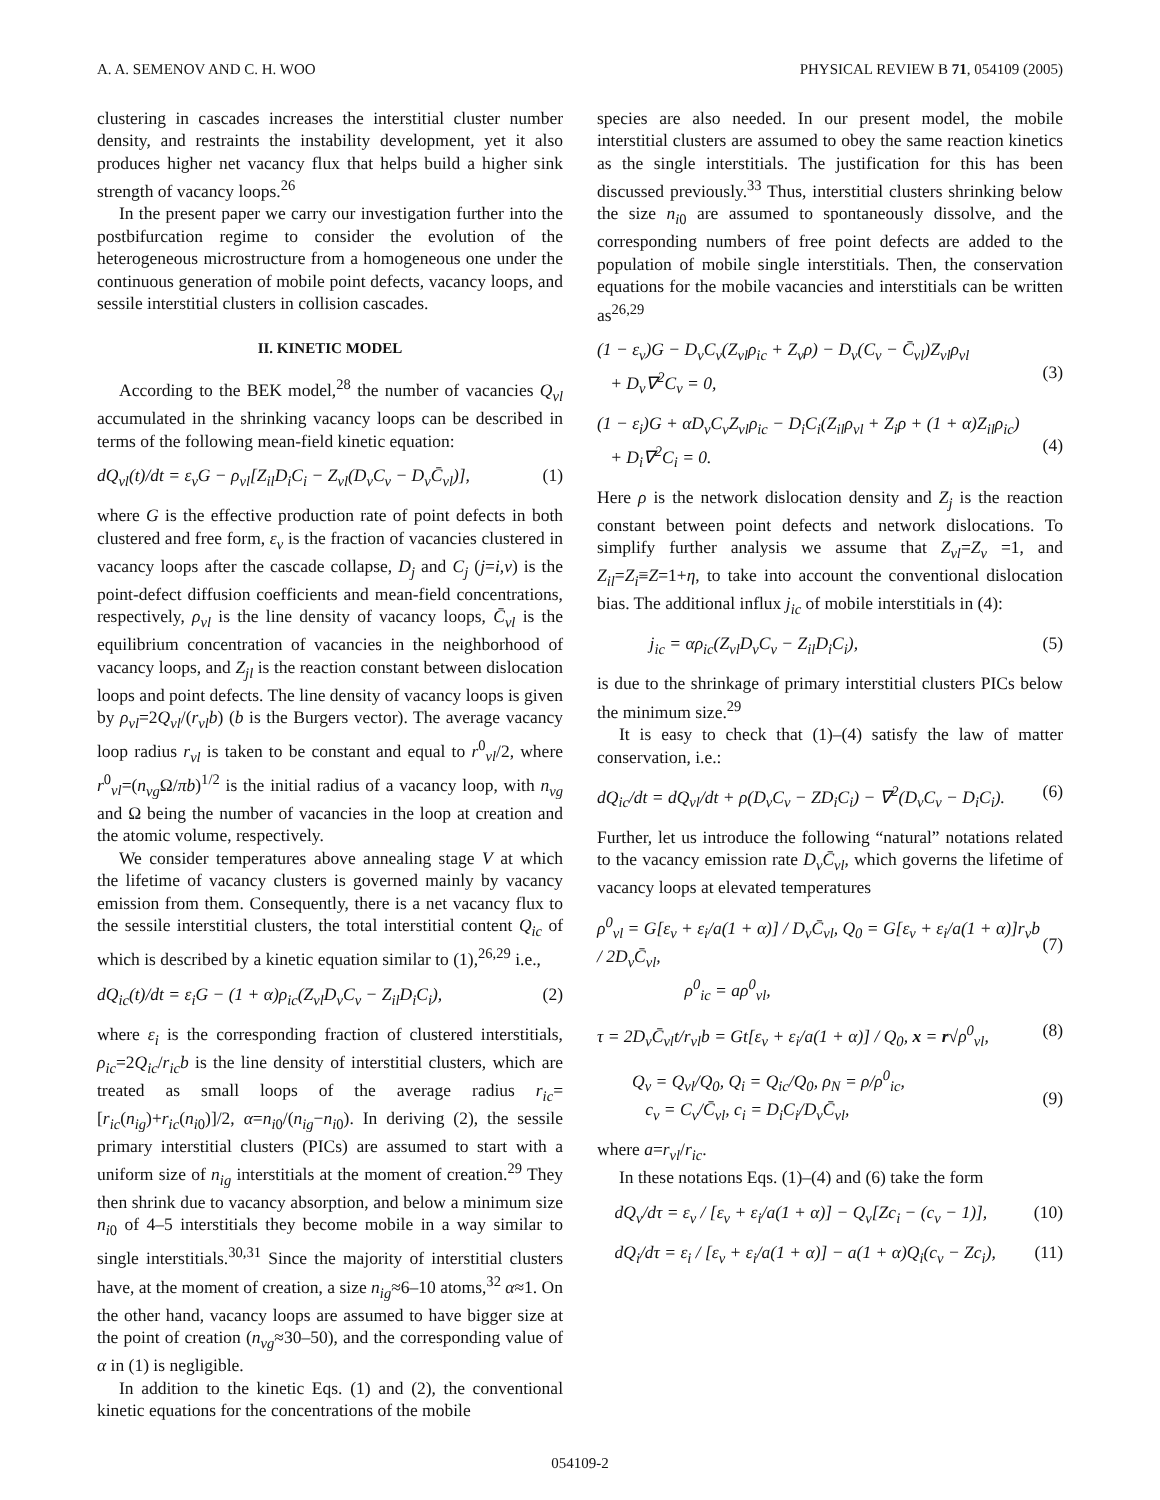A. A. SEMENOV AND C. H. WOO PHYSICAL REVIEW B 71, 054109 (2005)
clustering in cascades increases the interstitial cluster number density, and restraints the instability development, yet it also produces higher net vacancy flux that helps build a higher sink strength of vacancy loops.<sup>26</sup>
In the present paper we carry our investigation further into the postbifurcation regime to consider the evolution of the heterogeneous microstructure from a homogeneous one under the continuous generation of mobile point defects, vacancy loops, and sessile interstitial clusters in collision cascades.
II. KINETIC MODEL
According to the BEK model,<sup>28</sup> the number of vacancies Q<sub>vl</sub> accumulated in the shrinking vacancy loops can be described in terms of the following mean-field kinetic equation:
dQ<sub>vl</sub>(t)/dt = ε<sub>v</sub>G − ρ<sub>vl</sub>[Z<sub>il</sub>D<sub>i</sub>C<sub>i</sub> − Z<sub>vl</sub>(D<sub>v</sub>C<sub>v</sub> − D<sub>v</sub>C̄<sub>vl</sub>)], (1)
where G is the effective production rate of point defects in both clustered and free form, ε<sub>v</sub> is the fraction of vacancies clustered in vacancy loops after the cascade collapse, D<sub>j</sub> and C<sub>j</sub> (j=i,v) is the point-defect diffusion coefficients and mean-field concentrations, respectively, ρ<sub>vl</sub> is the line density of vacancy loops, C̄<sub>vl</sub> is the equilibrium concentration of vacancies in the neighborhood of vacancy loops, and Z<sub>jl</sub> is the reaction constant between dislocation loops and point defects. The line density of vacancy loops is given by ρ<sub>vl</sub>=2Q<sub>vl</sub>/(r<sub>vl</sub>b) (b is the Burgers vector). The average vacancy loop radius r<sub>vl</sub> is taken to be constant and equal to r<sup>0</sup><sub>vl</sub>/2, where r<sup>0</sup><sub>vl</sub>=(n<sub>vg</sub> Ω/πb)<sup>1/2</sup> is the initial radius of a vacancy loop, with n<sub>vg</sub> and Ω being the number of vacancies in the loop at creation and the atomic volume, respectively.
We consider temperatures above annealing stage V at which the lifetime of vacancy clusters is governed mainly by vacancy emission from them. Consequently, there is a net vacancy flux to the sessile interstitial clusters, the total interstitial content Q<sub>ic</sub> of which is described by a kinetic equation similar to (1),<sup>26,29</sup> i.e.,
dQ<sub>ic</sub>(t)/dt = ε<sub>i</sub>G − (1 + α)ρ<sub>ic</sub>(Z<sub>vl</sub>D<sub>v</sub>C<sub>v</sub> − Z<sub>il</sub>D<sub>i</sub>C<sub>i</sub>), (2)
where ε<sub>i</sub> is the corresponding fraction of clustered interstitials, ρ<sub>ic</sub>=2Q<sub>ic</sub>/r<sub>ic</sub>b is the line density of interstitial clusters, which are treated as small loops of the average radius r<sub>ic</sub>=[r<sub>ic</sub>(n<sub>ig</sub>)+r<sub>ic</sub>(n<sub>i0</sub>)]/2, α=n<sub>i0</sub>/(n<sub>ig</sub>−n<sub>i0</sub>). In deriving (2), the sessile primary interstitial clusters (PICs) are assumed to start with a uniform size of n<sub>ig</sub> interstitials at the moment of creation.<sup>29</sup> They then shrink due to vacancy absorption, and below a minimum size n<sub>i0</sub> of 4–5 interstitials they become mobile in a way similar to single interstitials.<sup>30,31</sup> Since the majority of interstitial clusters have, at the moment of creation, a size n<sub>ig</sub>≈6–10 atoms,<sup>32</sup> α≈1. On the other hand, vacancy loops are assumed to have bigger size at the point of creation (n<sub>vg</sub>≈30–50), and the corresponding value of α in (1) is negligible.
In addition to the kinetic Eqs. (1) and (2), the conventional kinetic equations for the concentrations of the mobile
species are also needed. In our present model, the mobile interstitial clusters are assumed to obey the same reaction kinetics as the single interstitials. The justification for this has been discussed previously.<sup>33</sup> Thus, interstitial clusters shrinking below the size n<sub>i0</sub> are assumed to spontaneously dissolve, and the corresponding numbers of free point defects are added to the population of mobile single interstitials. Then, the conservation equations for the mobile vacancies and interstitials can be written as<sup>26,29</sup>
(1 − ε<sub>v</sub>)G − D<sub>v</sub>C<sub>v</sub>(Z<sub>vl</sub>ρ<sub>ic</sub> + Z<sub>v</sub>ρ) − D<sub>v</sub>(C<sub>v</sub> − C̄<sub>vl</sub>)Z<sub>vl</sub>ρ<sub>vl</sub>
+ D<sub>v</sub>∇<sup>2</sup>C<sub>v</sub> = 0,
(3)
(1 − ε<sub>i</sub>)G + αD<sub>v</sub>C<sub>v</sub>Z<sub>vl</sub>ρ<sub>ic</sub> − D<sub>i</sub>C<sub>i</sub>(Z<sub>il</sub>ρ<sub>vl</sub> + Z<sub>i</sub>ρ + (1 + α)Z<sub>il</sub>ρ<sub>ic</sub>)
+ D<sub>i</sub>∇<sup>2</sup>C<sub>i</sub> = 0.
(4)
Here ρ is the network dislocation density and Z<sub>j</sub> is the reaction constant between point defects and network dislocations. To simplify further analysis we assume that Z<sub>vl</sub>=Z<sub>v</sub> =1, and Z<sub>il</sub>=Z<sub>i</sub>≡Z=1+η, to take into account the conventional dislocation bias. The additional influx j<sub>ic</sub> of mobile interstitials in (4):
j<sub>ic</sub> = αρ<sub>ic</sub>(Z<sub>vl</sub>D<sub>v</sub>C<sub>v</sub> − Z<sub>il</sub>D<sub>i</sub>C<sub>i</sub>), (5)
is due to the shrinkage of primary interstitial clusters PICs below the minimum size.<sup>29</sup>
It is easy to check that (1)–(4) satisfy the law of matter conservation, i.e.:
dQ<sub>ic</sub>/dt = dQ<sub>vl</sub>/dt + ρ(D<sub>v</sub>C<sub>v</sub> − ZD<sub>i</sub>C<sub>i</sub>) − ∇<sup>2</sup>(D<sub>v</sub>C<sub>v</sub> − D<sub>i</sub>C<sub>i</sub>). (6)
Further, let us introduce the following “natural” notations related to the vacancy emission rate D<sub>v</sub>C̄<sub>vl</sub>, which governs the lifetime of vacancy loops at elevated temperatures
ρ<sup>0</sup><sub>vl</sub> = G[ε<sub>v</sub> + ε<sub>i</sub>/a(1 + α)] / D<sub>v</sub>C̄<sub>vl</sub>, Q<sub>0</sub> = G[ε<sub>v</sub> + ε<sub>i</sub>/a(1 + α)]r<sub>v</sub>b / 2D<sub>v</sub>C̄<sub>vl</sub>,
ρ<sup>0</sup><sub>ic</sub> = aρ<sup>0</sup><sub>vl</sub>,
(7)
τ = 2D<sub>v</sub>C̄<sub>vl</sub>t/r<sub>vl</sub>b = Gt[ε<sub>v</sub> + ε<sub>i</sub>/a(1 + α)] / Q<sub>0</sub>, x = r√ρ<sup>0</sup><sub>vl</sub>, (8)
Q<sub>v</sub> = Q<sub>vl</sub>/Q<sub>0</sub>, Q<sub>i</sub> = Q<sub>ic</sub>/Q<sub>0</sub>, ρ<sub>N</sub> = ρ/ρ<sup>0</sup><sub>ic</sub>,
c<sub>v</sub> = C<sub>v</sub>/C̄<sub>vl</sub>, c<sub>i</sub> = D<sub>i</sub>C<sub>i</sub>/D<sub>v</sub>C̄<sub>vl</sub>,
(9)
where a=r<sub>vl</sub>/r<sub>ic</sub>.
In these notations Eqs. (1)–(4) and (6) take the form
dQ<sub>v</sub>/dτ = ε<sub>v</sub> / [ε<sub>v</sub> + ε<sub>i</sub>/a(1 + α)] − Q<sub>v</sub>[Zc<sub>i</sub> − (c<sub>v</sub> − 1)], (10)
dQ<sub>i</sub>/dτ = ε<sub>i</sub> / [ε<sub>v</sub> + ε<sub>i</sub>/a(1 + α)] − a(1 + α)Q<sub>i</sub>(c<sub>v</sub> − Zc<sub>i</sub>), (11)
054109-2